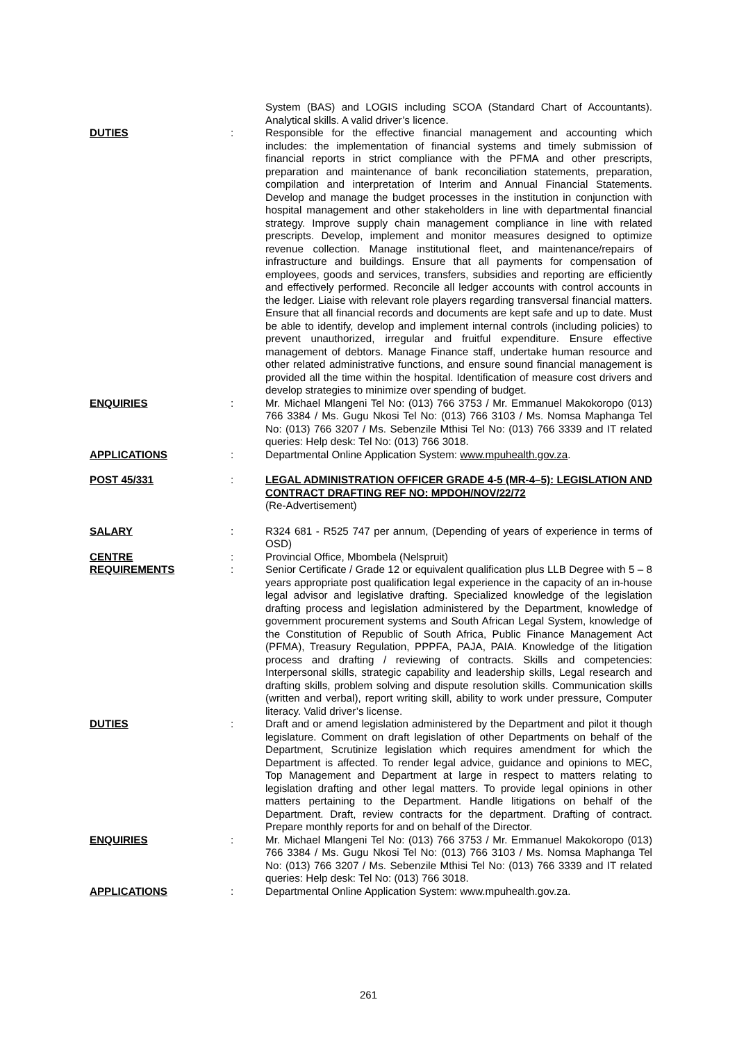System (BAS) and LOGIS including SCOA (Standard Chart of Accountants). Analytical skills. A valid driver’s licence.
DUTIES : Responsible for the effective financial management and accounting which includes: the implementation of financial systems and timely submission of financial reports in strict compliance with the PFMA and other prescripts, preparation and maintenance of bank reconciliation statements, preparation, compilation and interpretation of Interim and Annual Financial Statements. Develop and manage the budget processes in the institution in conjunction with hospital management and other stakeholders in line with departmental financial strategy. Improve supply chain management compliance in line with related prescripts. Develop, implement and monitor measures designed to optimize revenue collection. Manage institutional fleet, and maintenance/repairs of infrastructure and buildings. Ensure that all payments for compensation of employees, goods and services, transfers, subsidies and reporting are efficiently and effectively performed. Reconcile all ledger accounts with control accounts in the ledger. Liaise with relevant role players regarding transversal financial matters. Ensure that all financial records and documents are kept safe and up to date. Must be able to identify, develop and implement internal controls (including policies) to prevent unauthorized, irregular and fruitful expenditure. Ensure effective management of debtors. Manage Finance staff, undertake human resource and other related administrative functions, and ensure sound financial management is provided all the time within the hospital. Identification of measure cost drivers and develop strategies to minimize over spending of budget.
ENQUIRIES : Mr. Michael Mlangeni Tel No: (013) 766 3753 / Mr. Emmanuel Makokoropo (013) 766 3384 / Ms. Gugu Nkosi Tel No: (013) 766 3103 / Ms. Nomsa Maphanga Tel No: (013) 766 3207 / Ms. Sebenzile Mthisi Tel No: (013) 766 3339 and IT related queries: Help desk: Tel No: (013) 766 3018.
APPLICATIONS : Departmental Online Application System: www.mpuhealth.gov.za.
POST 45/331 : LEGAL ADMINISTRATION OFFICER GRADE 4-5 (MR-4–5): LEGISLATION AND CONTRACT DRAFTING REF NO: MPDOH/NOV/22/72
(Re-Advertisement)
SALARY : R324 681 - R525 747 per annum, (Depending of years of experience in terms of OSD)
CENTRE : Provincial Office, Mbombela (Nelspruit)
REQUIREMENTS : Senior Certificate / Grade 12 or equivalent qualification plus LLB Degree with 5 – 8 years appropriate post qualification legal experience in the capacity of an in-house legal advisor and legislative drafting. Specialized knowledge of the legislation drafting process and legislation administered by the Department, knowledge of government procurement systems and South African Legal System, knowledge of the Constitution of Republic of South Africa, Public Finance Management Act (PFMA), Treasury Regulation, PPPFA, PAJA, PAIA. Knowledge of the litigation process and drafting / reviewing of contracts. Skills and competencies: Interpersonal skills, strategic capability and leadership skills, Legal research and drafting skills, problem solving and dispute resolution skills. Communication skills (written and verbal), report writing skill, ability to work under pressure, Computer literacy. Valid driver’s license.
DUTIES : Draft and or amend legislation administered by the Department and pilot it though legislature. Comment on draft legislation of other Departments on behalf of the Department, Scrutinize legislation which requires amendment for which the Department is affected. To render legal advice, guidance and opinions to MEC, Top Management and Department at large in respect to matters relating to legislation drafting and other legal matters. To provide legal opinions in other matters pertaining to the Department. Handle litigations on behalf of the Department. Draft, review contracts for the department. Drafting of contract. Prepare monthly reports for and on behalf of the Director.
ENQUIRIES : Mr. Michael Mlangeni Tel No: (013) 766 3753 / Mr. Emmanuel Makokoropo (013) 766 3384 / Ms. Gugu Nkosi Tel No: (013) 766 3103 / Ms. Nomsa Maphanga Tel No: (013) 766 3207 / Ms. Sebenzile Mthisi Tel No: (013) 766 3339 and IT related queries: Help desk: Tel No: (013) 766 3018.
APPLICATIONS : Departmental Online Application System: www.mpuhealth.gov.za.
261